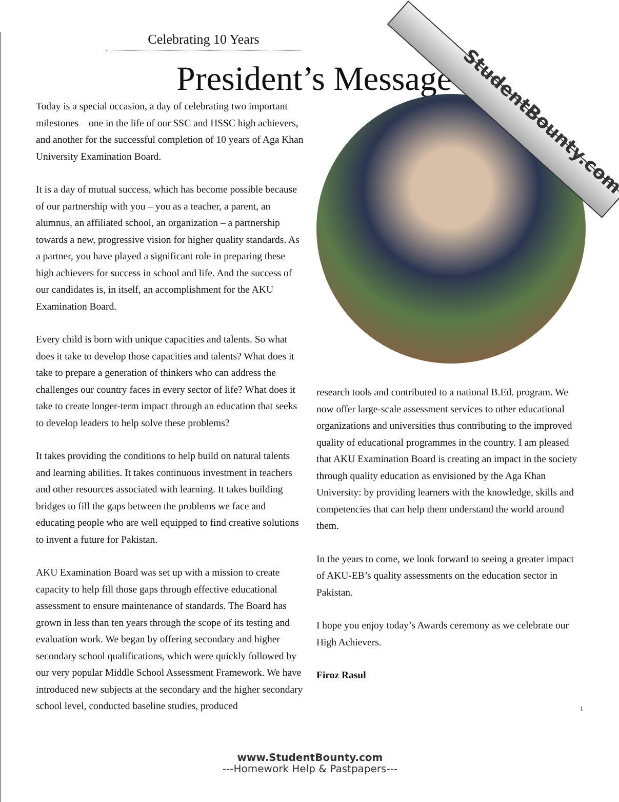StudentBounty.com
Celebrating 10 Years
President’s Message
Today is a special occasion, a day of celebrating two important milestones – one in the life of our SSC and HSSC high achievers, and another for the successful completion of 10 years of Aga Khan University Examination Board.
It is a day of mutual success, which has become possible because of our partnership with you – you as a teacher, a parent, an alumnus, an affiliated school, an organization – a partnership towards a new, progressive vision for higher quality standards. As a partner, you have played a significant role in preparing these high achievers for success in school and life. And the success of our candidates is, in itself, an accomplishment for the AKU Examination Board.
Every child is born with unique capacities and talents. So what does it take to develop those capacities and talents? What does it take to prepare a generation of thinkers who can address the challenges our country faces in every sector of life? What does it take to create longer-term impact through an education that seeks to develop leaders to help solve these problems?
It takes providing the conditions to help build on natural talents and learning abilities. It takes continuous investment in teachers and other resources associated with learning. It takes building bridges to fill the gaps between the problems we face and educating people who are well equipped to find creative solutions to invent a future for Pakistan.
AKU Examination Board was set up with a mission to create capacity to help fill those gaps through effective educational assessment to ensure maintenance of standards. The Board has grown in less than ten years through the scope of its testing and evaluation work. We began by offering secondary and higher secondary school qualifications, which were quickly followed by our very popular Middle School Assessment Framework. We have introduced new subjects at the secondary and the higher secondary school level, conducted baseline studies, produced
research tools and contributed to a national B.Ed. program. We now offer large-scale assessment services to other educational organizations and universities thus contributing to the improved quality of educational programmes in the country. I am pleased that AKU Examination Board is creating an impact in the society through quality education as envisioned by the Aga Khan University: by providing learners with the knowledge, skills and competencies that can help them understand the world around them.
In the years to come, we look forward to seeing a greater impact of AKU-EB’s quality assessments on the education sector in Pakistan.
I hope you enjoy today’s Awards ceremony as we celebrate our High Achievers.
Firoz Rasul
1
www.StudentBounty.com
---Homework Help & Pastpapers---